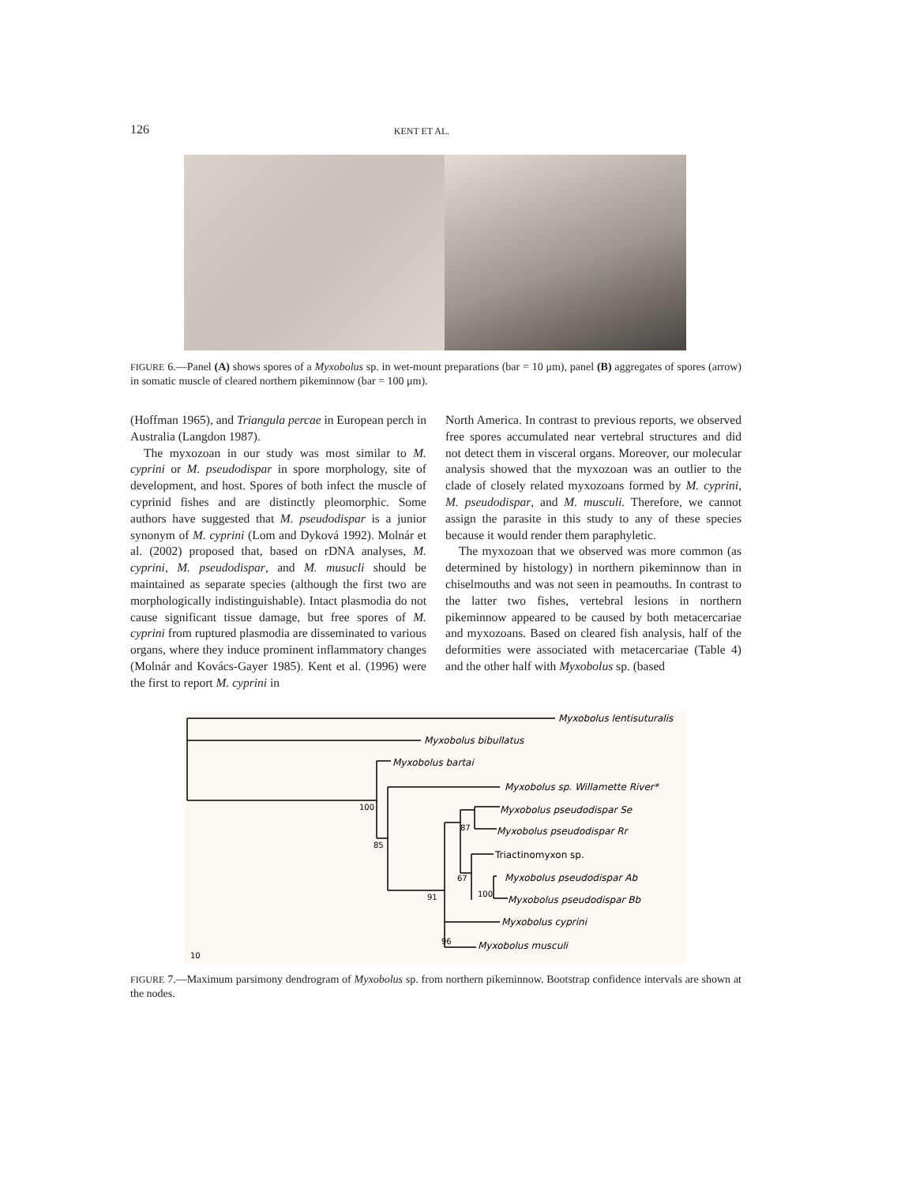126 KENT ET AL.
FIGURE 6.—Panel (A) shows spores of a Myxobolus sp. in wet-mount preparations (bar = 10 μm), panel (B) aggregates of spores (arrow) in somatic muscle of cleared northern pikeminnow (bar = 100 μm).
(Hoffman 1965), and Triangula percae in European perch in Australia (Langdon 1987).
The myxozoan in our study was most similar to M. cyprini or M. pseudodispar in spore morphology, site of development, and host. Spores of both infect the muscle of cyprinid fishes and are distinctly pleomorphic. Some authors have suggested that M. pseudodispar is a junior synonym of M. cyprini (Lom and Dyková 1992). Molnár et al. (2002) proposed that, based on rDNA analyses, M. cyprini, M. pseudodispar, and M. musucli should be maintained as separate species (although the first two are morphologically indistinguishable). Intact plasmodia do not cause significant tissue damage, but free spores of M. cyprini from ruptured plasmodia are disseminated to various organs, where they induce prominent inflammatory changes (Molnár and Kovács-Gayer 1985). Kent et al. (1996) were the first to report M. cyprini in
North America. In contrast to previous reports, we observed free spores accumulated near vertebral structures and did not detect them in visceral organs. Moreover, our molecular analysis showed that the myxozoan was an outlier to the clade of closely related myxozoans formed by M. cyprini, M. pseudodispar, and M. musculi. Therefore, we cannot assign the parasite in this study to any of these species because it would render them paraphyletic.
The myxozoan that we observed was more common (as determined by histology) in northern pikeminnow than in chiselmouths and was not seen in peamouths. In contrast to the latter two fishes, vertebral lesions in northern pikeminnow appeared to be caused by both metacercariae and myxozoans. Based on cleared fish analysis, half of the deformities were associated with metacercariae (Table 4) and the other half with Myxobolus sp. (based
Myxobolus lentisuturalis
Myxobolus bibullatus
Myxobolus bartai
Myxobolus sp. Willamette River*
Myxobolus pseudodispar Se
Myxobolus pseudodispar Rr
Myxobolus pseudodispar Ab
Myxobolus pseudodispar Bb
Myxobolus cyprini
Myxobolus musculi
Triactinomyxon sp.
100
85
87
67
100
91
96
10
FIGURE 7.—Maximum parsimony dendrogram of Myxobolus sp. from northern pikeminnow. Bootstrap confidence intervals are shown at the nodes.